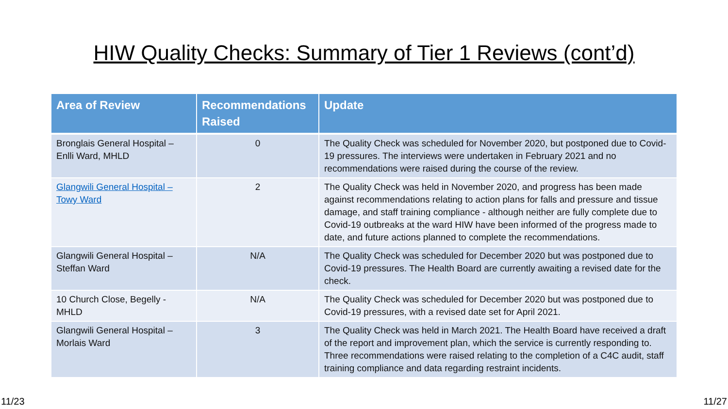HIW Quality Checks: Summary of Tier 1 Reviews (cont’d)
| Area of Review | Recommendations Raised | Update |
| --- | --- | --- |
| Bronglais General Hospital – Enlli Ward, MHLD | 0 | The Quality Check was scheduled for November 2020, but postponed due to Covid-19 pressures. The interviews were undertaken in February 2021 and no recommendations were raised during the course of the review. |
| Glangwili General Hospital – Towy Ward | 2 | The Quality Check was held in November 2020, and progress has been made against recommendations relating to action plans for falls and pressure and tissue damage, and staff training compliance - although neither are fully complete due to Covid-19 outbreaks at the ward HIW have been informed of the progress made to date, and future actions planned to complete the recommendations. |
| Glangwili General Hospital – Steffan Ward | N/A | The Quality Check was scheduled for December 2020 but was postponed due to Covid-19 pressures. The Health Board are currently awaiting a revised date for the check. |
| 10 Church Close, Begelly - MHLD | N/A | The Quality Check was scheduled for December 2020 but was postponed due to Covid-19 pressures, with a revised date set for April 2021. |
| Glangwili General Hospital – Morlais Ward | 3 | The Quality Check was held in March 2021. The Health Board have received a draft of the report and improvement plan, which the service is currently responding to. Three recommendations were raised relating to the completion of a C4C audit, staff training compliance and data regarding restraint incidents. |
11/23 11/27